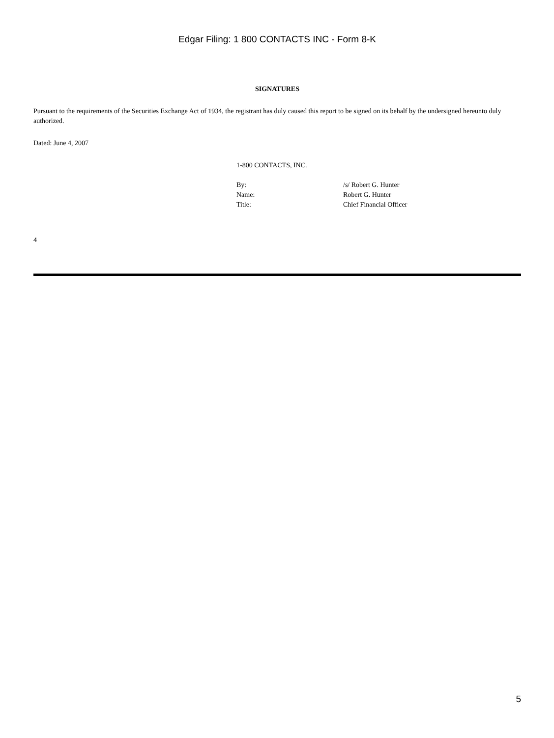Edgar Filing: 1 800 CONTACTS INC - Form 8-K
SIGNATURES
Pursuant to the requirements of the Securities Exchange Act of 1934, the registrant has duly caused this report to be signed on its behalf by the undersigned hereunto duly authorized.
Dated: June 4, 2007
1-800 CONTACTS, INC.
| By: | /s/ Robert G. Hunter |
| Name: | Robert G. Hunter |
| Title: | Chief Financial Officer |
4
5